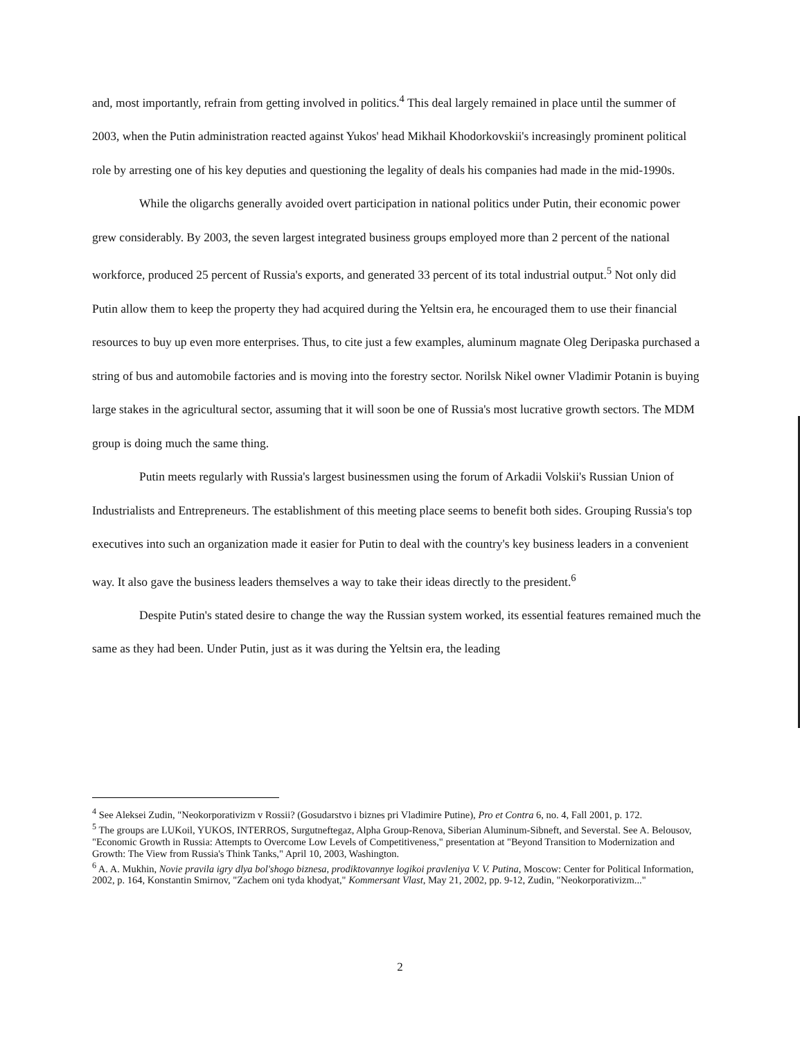and, most importantly, refrain from getting involved in politics.<sup>4</sup> This deal largely remained in place until the summer of 2003, when the Putin administration reacted against Yukos' head Mikhail Khodorkovskii's increasingly prominent political role by arresting one of his key deputies and questioning the legality of deals his companies had made in the mid-1990s.
While the oligarchs generally avoided overt participation in national politics under Putin, their economic power grew considerably. By 2003, the seven largest integrated business groups employed more than 2 percent of the national workforce, produced 25 percent of Russia's exports, and generated 33 percent of its total industrial output.<sup>5</sup> Not only did Putin allow them to keep the property they had acquired during the Yeltsin era, he encouraged them to use their financial resources to buy up even more enterprises. Thus, to cite just a few examples, aluminum magnate Oleg Deripaska purchased a string of bus and automobile factories and is moving into the forestry sector. Norilsk Nikel owner Vladimir Potanin is buying large stakes in the agricultural sector, assuming that it will soon be one of Russia's most lucrative growth sectors. The MDM group is doing much the same thing.
Putin meets regularly with Russia's largest businessmen using the forum of Arkadii Volskii's Russian Union of Industrialists and Entrepreneurs. The establishment of this meeting place seems to benefit both sides. Grouping Russia's top executives into such an organization made it easier for Putin to deal with the country's key business leaders in a convenient way. It also gave the business leaders themselves a way to take their ideas directly to the president.<sup>6</sup>
Despite Putin's stated desire to change the way the Russian system worked, its essential features remained much the same as they had been. Under Putin, just as it was during the Yeltsin era, the leading
<sup>4</sup> See Aleksei Zudin, "Neokorporativizm v Rossii? (Gosudarstvo i biznes pri Vladimire Putine), Pro et Contra 6, no. 4, Fall 2001, p. 172.
<sup>5</sup> The groups are LUKoil, YUKOS, INTERROS, Surgutneftegaz, Alpha Group-Renova, Siberian Aluminum-Sibneft, and Severstal. See A. Belousov, "Economic Growth in Russia: Attempts to Overcome Low Levels of Competitiveness," presentation at "Beyond Transition to Modernization and Growth: The View from Russia's Think Tanks," April 10, 2003, Washington.
<sup>6</sup> A. A. Mukhin, Novie pravila igry dlya bol'shogo biznesa, prodiktovannye logikoi pravleniya V. V. Putina, Moscow: Center for Political Information, 2002, p. 164, Konstantin Smirnov, "Zachem oni tyda khodyat," Kommersant Vlast, May 21, 2002, pp. 9-12, Zudin, "Neokorporativizm..."
2